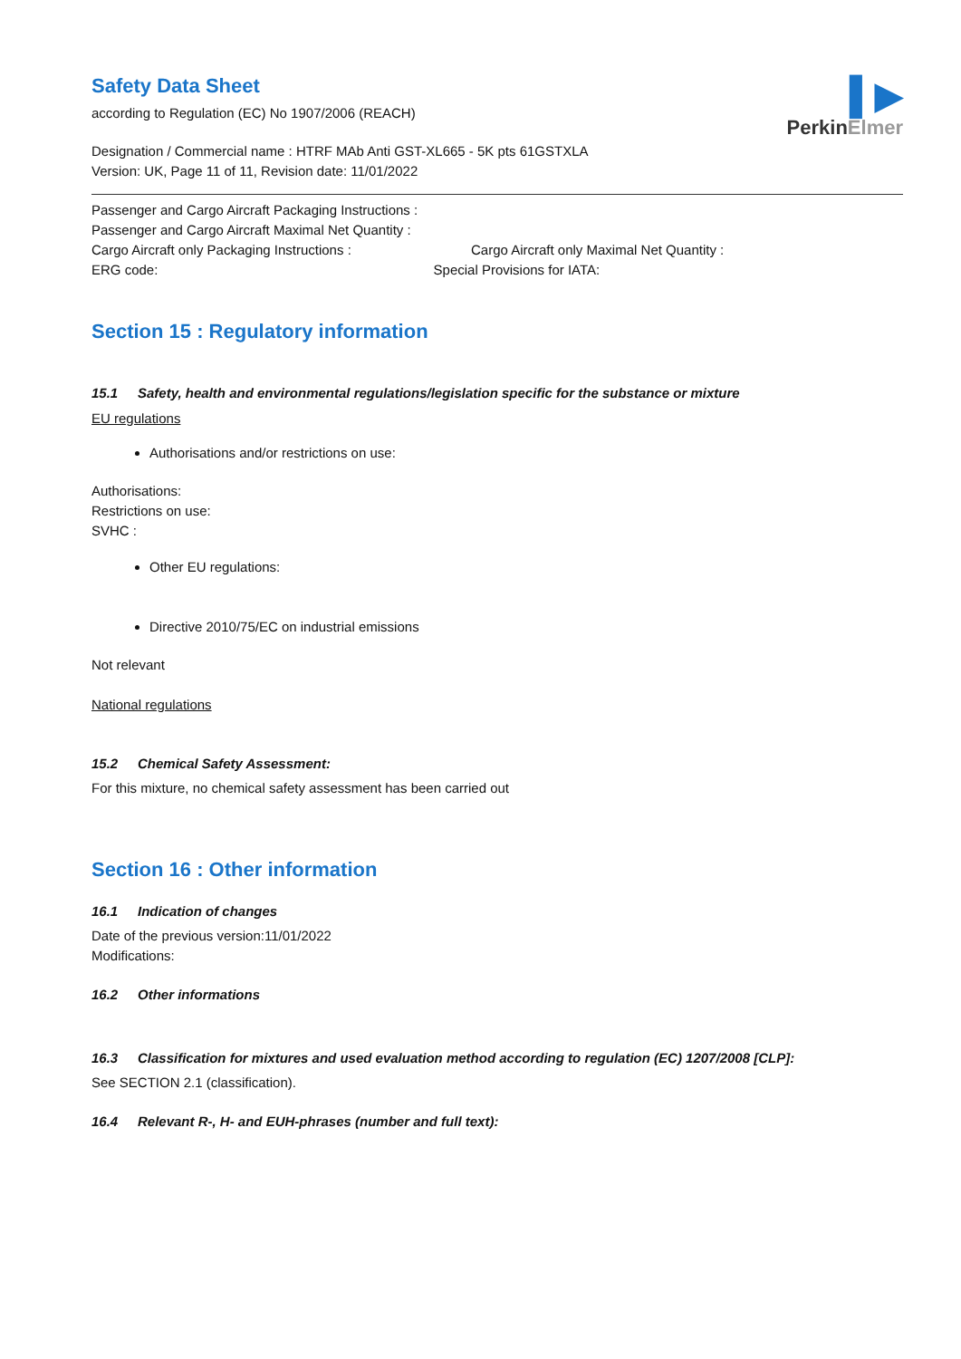Safety Data Sheet
according to Regulation (EC) No 1907/2006 (REACH)
▌▶
PerkinElmer
Designation / Commercial name : HTRF MAb Anti GST-XL665 - 5K pts 61GSTXLA
Version: UK, Page 11 of 11, Revision date: 11/01/2022
Passenger and Cargo Aircraft Packaging Instructions :
Passenger and Cargo Aircraft Maximal Net Quantity :
Cargo Aircraft only Packaging Instructions : Cargo Aircraft only Maximal Net Quantity :
ERG code: Special Provisions for IATA:
Section 15 : Regulatory information
15.1 Safety, health and environmental regulations/legislation specific for the substance or mixture
EU regulations
Authorisations and/or restrictions on use:
Authorisations:
Restrictions on use:
SVHC :
Other EU regulations:
Directive 2010/75/EC on industrial emissions
Not relevant
National regulations
15.2 Chemical Safety Assessment:
For this mixture, no chemical safety assessment has been carried out
Section 16 : Other information
16.1 Indication of changes
Date of the previous version:11/01/2022
Modifications:
16.2 Other informations
16.3 Classification for mixtures and used evaluation method according to regulation (EC) 1207/2008 [CLP]:
See SECTION 2.1 (classification).
16.4 Relevant R-, H- and EUH-phrases (number and full text):